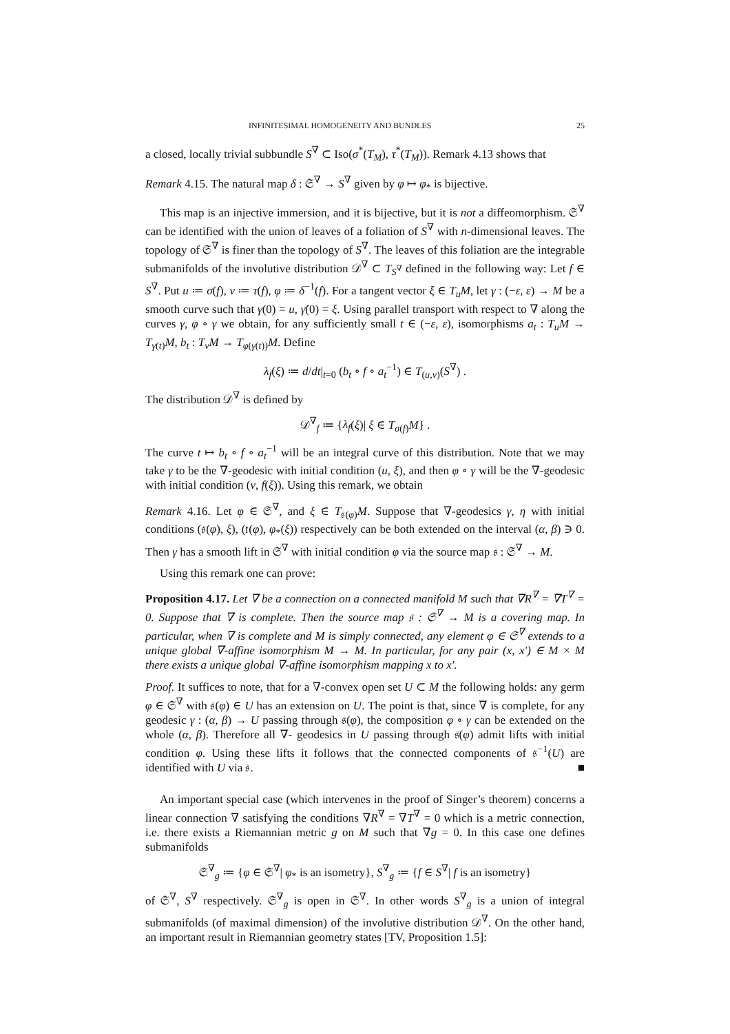INFINITESIMAL HOMOGENEITY AND BUNDLES 25
a closed, locally trivial subbundle S<sup>∇</sup> ⊂ Iso(σ<sup>*</sup>(T<sub>M</sub>), τ<sup>*</sup>(T<sub>M</sub>)). Remark 4.13 shows that
Remark 4.15. The natural map δ : 𝔖<sup>∇</sup> → S<sup>∇</sup> given by φ ↦ φ<sub>*</sub> is bijective.
This map is an injective immersion, and it is bijective, but it is not a diffeomorphism. 𝔖<sup>∇</sup> can be identified with the union of leaves of a foliation of S<sup>∇</sup> with n-dimensional leaves. The topology of 𝔖<sup>∇</sup> is finer than the topology of S<sup>∇</sup>. The leaves of this foliation are the integrable submanifolds of the involutive distribution 𝒟<sup>∇</sup> ⊂ T<sub>S<sup>∇</sup></sub> defined in the following way: Let f ∈ S<sup>∇</sup>. Put u ≔ σ(f), v ≔ τ(f), φ ≔ δ<sup>−1</sup>(f). For a tangent vector ξ ∈ T<sub>u</sub>M, let γ : (−ε, ε) → M be a smooth curve such that γ(0) = u, γ̇(0) = ξ. Using parallel transport with respect to ∇ along the curves γ, φ ∘ γ we obtain, for any sufficiently small t ∈ (−ε, ε), isomorphisms a<sub>t</sub> : T<sub>u</sub>M → T<sub>γ(t)</sub>M, b<sub>t</sub> : T<sub>v</sub>M → T<sub>φ(γ(t))</sub>M. Define
λ<sub>f</sub>(ξ) ≔ d/dt|<sub>t=0</sub> (b<sub>t</sub> ∘ f ∘ a<sub>t</sub><sup>−1</sup>) ∈ T<sub>(u,v)</sub>(S<sup>∇</sup>) .
The distribution 𝒟<sup>∇</sup> is defined by
𝒟<sup>∇</sup><sub>f</sub> ≔ {λ<sub>f</sub>(ξ)| ξ ∈ T<sub>σ(f)</sub>M} .
The curve t ↦ b<sub>t</sub> ∘ f ∘ a<sub>t</sub><sup>−1</sup> will be an integral curve of this distribution. Note that we may take γ to be the ∇-geodesic with initial condition (u, ξ), and then φ ∘ γ will be the ∇-geodesic with initial condition (v, f(ξ)). Using this remark, we obtain
Remark 4.16. Let φ ∈ 𝔖<sup>∇</sup>, and ξ ∈ T<sub>𝔰(φ)</sub>M. Suppose that ∇-geodesics γ, η with initial conditions (𝔰(φ), ξ), (𝔱(φ), φ<sub>*</sub>(ξ)) respectively can be both extended on the interval (α, β) ∋ 0. Then γ has a smooth lift in 𝔖<sup>∇</sup> with initial condition φ via the source map 𝔰 : 𝔖<sup>∇</sup> → M.
Using this remark one can prove:
Proposition 4.17. Let ∇ be a connection on a connected manifold M such that ∇R<sup>∇</sup> = ∇T<sup>∇</sup> = 0. Suppose that ∇ is complete. Then the source map 𝔰 : 𝔖<sup>∇</sup> → M is a covering map. In particular, when ∇ is complete and M is simply connected, any element φ ∈ 𝔖<sup>∇</sup> extends to a unique global ∇-affine isomorphism M → M. In particular, for any pair (x, x′) ∈ M × M there exists a unique global ∇-affine isomorphism mapping x to x′.
Proof. It suffices to note, that for a ∇-convex open set U ⊂ M the following holds: any germ φ ∈ 𝔖<sup>∇</sup> with 𝔰(φ) ∈ U has an extension on U. The point is that, since ∇ is complete, for any geodesic γ : (α, β) → U passing through 𝔰(φ), the composition φ ∘ γ can be extended on the whole (α, β). Therefore all ∇- geodesics in U passing through 𝔰(φ) admit lifts with initial condition φ. Using these lifts it follows that the connected components of 𝔰<sup>−1</sup>(U) are identified with U via 𝔰. ■
An important special case (which intervenes in the proof of Singer’s theorem) concerns a linear connection ∇ satisfying the conditions ∇R<sup>∇</sup> = ∇T<sup>∇</sup> = 0 which is a metric connection, i.e. there exists a Riemannian metric g on M such that ∇g = 0. In this case one defines submanifolds
𝔖<sup>∇</sup><sub>g</sub> ≔ {φ ∈ 𝔖<sup>∇</sup>| φ<sub>*</sub> is an isometry}, S<sup>∇</sup><sub>g</sub> ≔ {f ∈ S<sup>∇</sup>| f is an isometry}
of 𝔖<sup>∇</sup>, S<sup>∇</sup> respectively. 𝔖<sup>∇</sup><sub>g</sub> is open in 𝔖<sup>∇</sup>. In other words S<sup>∇</sup><sub>g</sub> is a union of integral submanifolds (of maximal dimension) of the involutive distribution 𝒟<sup>∇</sup>. On the other hand, an important result in Riemannian geometry states [TV, Proposition 1.5]: